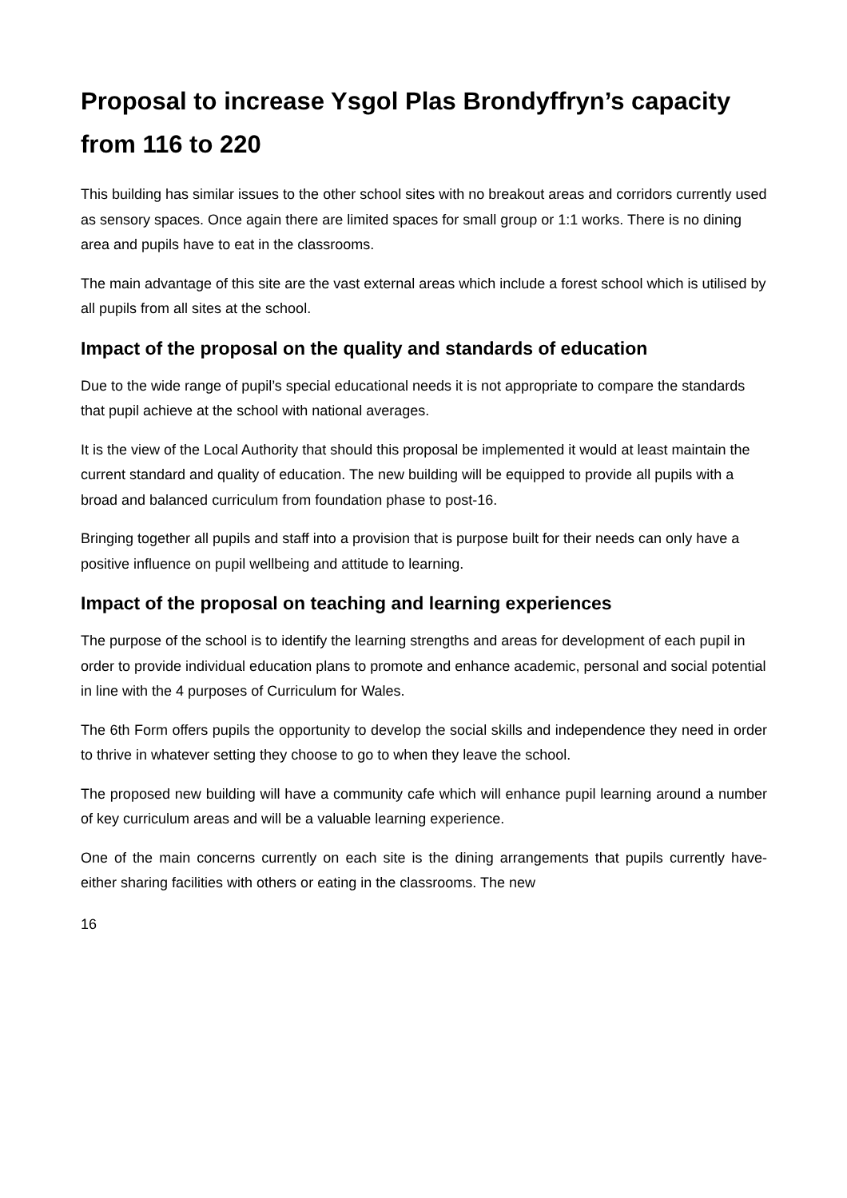Proposal to increase Ysgol Plas Brondyffryn’s capacity from 116 to 220
This building has similar issues to the other school sites with no breakout areas and corridors currently used as sensory spaces. Once again there are limited spaces for small group or 1:1 works. There is no dining area and pupils have to eat in the classrooms.
The main advantage of this site are the vast external areas which include a forest school which is utilised by all pupils from all sites at the school.
Impact of the proposal on the quality and standards of education
Due to the wide range of pupil’s special educational needs it is not appropriate to compare the standards that pupil achieve at the school with national averages.
It is the view of the Local Authority that should this proposal be implemented it would at least maintain the current standard and quality of education. The new building will be equipped to provide all pupils with a broad and balanced curriculum from foundation phase to post-16.
Bringing together all pupils and staff into a provision that is purpose built for their needs can only have a positive influence on pupil wellbeing and attitude to learning.
Impact of the proposal on teaching and learning experiences
The purpose of the school is to identify the learning strengths and areas for development of each pupil in order to provide individual education plans to promote and enhance academic, personal and social potential in line with the 4 purposes of Curriculum for Wales.
The 6th Form offers pupils the opportunity to develop the social skills and independence they need in order to thrive in whatever setting they choose to go to when they leave the school.
The proposed new building will have a community cafe which will enhance pupil learning around a number of key curriculum areas and will be a valuable learning experience.
One of the main concerns currently on each site is the dining arrangements that pupils currently have- either sharing facilities with others or eating in the classrooms. The new
16